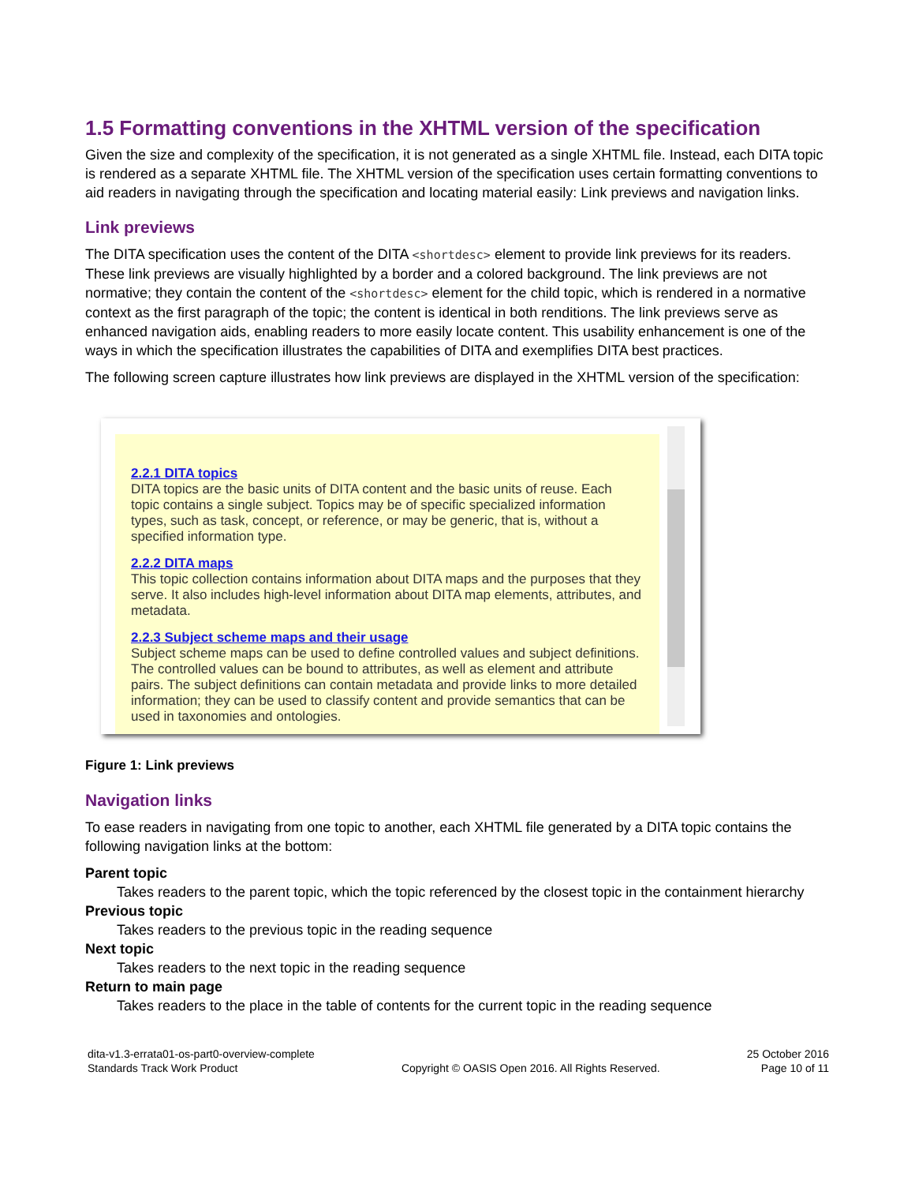1.5 Formatting conventions in the XHTML version of the specification
Given the size and complexity of the specification, it is not generated as a single XHTML file. Instead, each DITA topic is rendered as a separate XHTML file. The XHTML version of the specification uses certain formatting conventions to aid readers in navigating through the specification and locating material easily: Link previews and navigation links.
Link previews
The DITA specification uses the content of the DITA <shortdesc> element to provide link previews for its readers. These link previews are visually highlighted by a border and a colored background. The link previews are not normative; they contain the content of the <shortdesc> element for the child topic, which is rendered in a normative context as the first paragraph of the topic; the content is identical in both renditions. The link previews serve as enhanced navigation aids, enabling readers to more easily locate content. This usability enhancement is one of the ways in which the specification illustrates the capabilities of DITA and exemplifies DITA best practices.
The following screen capture illustrates how link previews are displayed in the XHTML version of the specification:
2.2.1 DITA topics
DITA topics are the basic units of DITA content and the basic units of reuse. Each topic contains a single subject. Topics may be of specific specialized information types, such as task, concept, or reference, or may be generic, that is, without a specified information type.
2.2.2 DITA maps
This topic collection contains information about DITA maps and the purposes that they serve. It also includes high-level information about DITA map elements, attributes, and metadata.
2.2.3 Subject scheme maps and their usage
Subject scheme maps can be used to define controlled values and subject definitions. The controlled values can be bound to attributes, as well as element and attribute pairs. The subject definitions can contain metadata and provide links to more detailed information; they can be used to classify content and provide semantics that can be used in taxonomies and ontologies.
Figure 1: Link previews
Navigation links
To ease readers in navigating from one topic to another, each XHTML file generated by a DITA topic contains the following navigation links at the bottom:
Parent topic
Takes readers to the parent topic, which the topic referenced by the closest topic in the containment hierarchy
Previous topic
Takes readers to the previous topic in the reading sequence
Next topic
Takes readers to the next topic in the reading sequence
Return to main page
Takes readers to the place in the table of contents for the current topic in the reading sequence
dita-v1.3-errata01-os-part0-overview-complete
Standards Track Work Product
Copyright © OASIS Open 2016. All Rights Reserved.
25 October 2016
Page 10 of 11